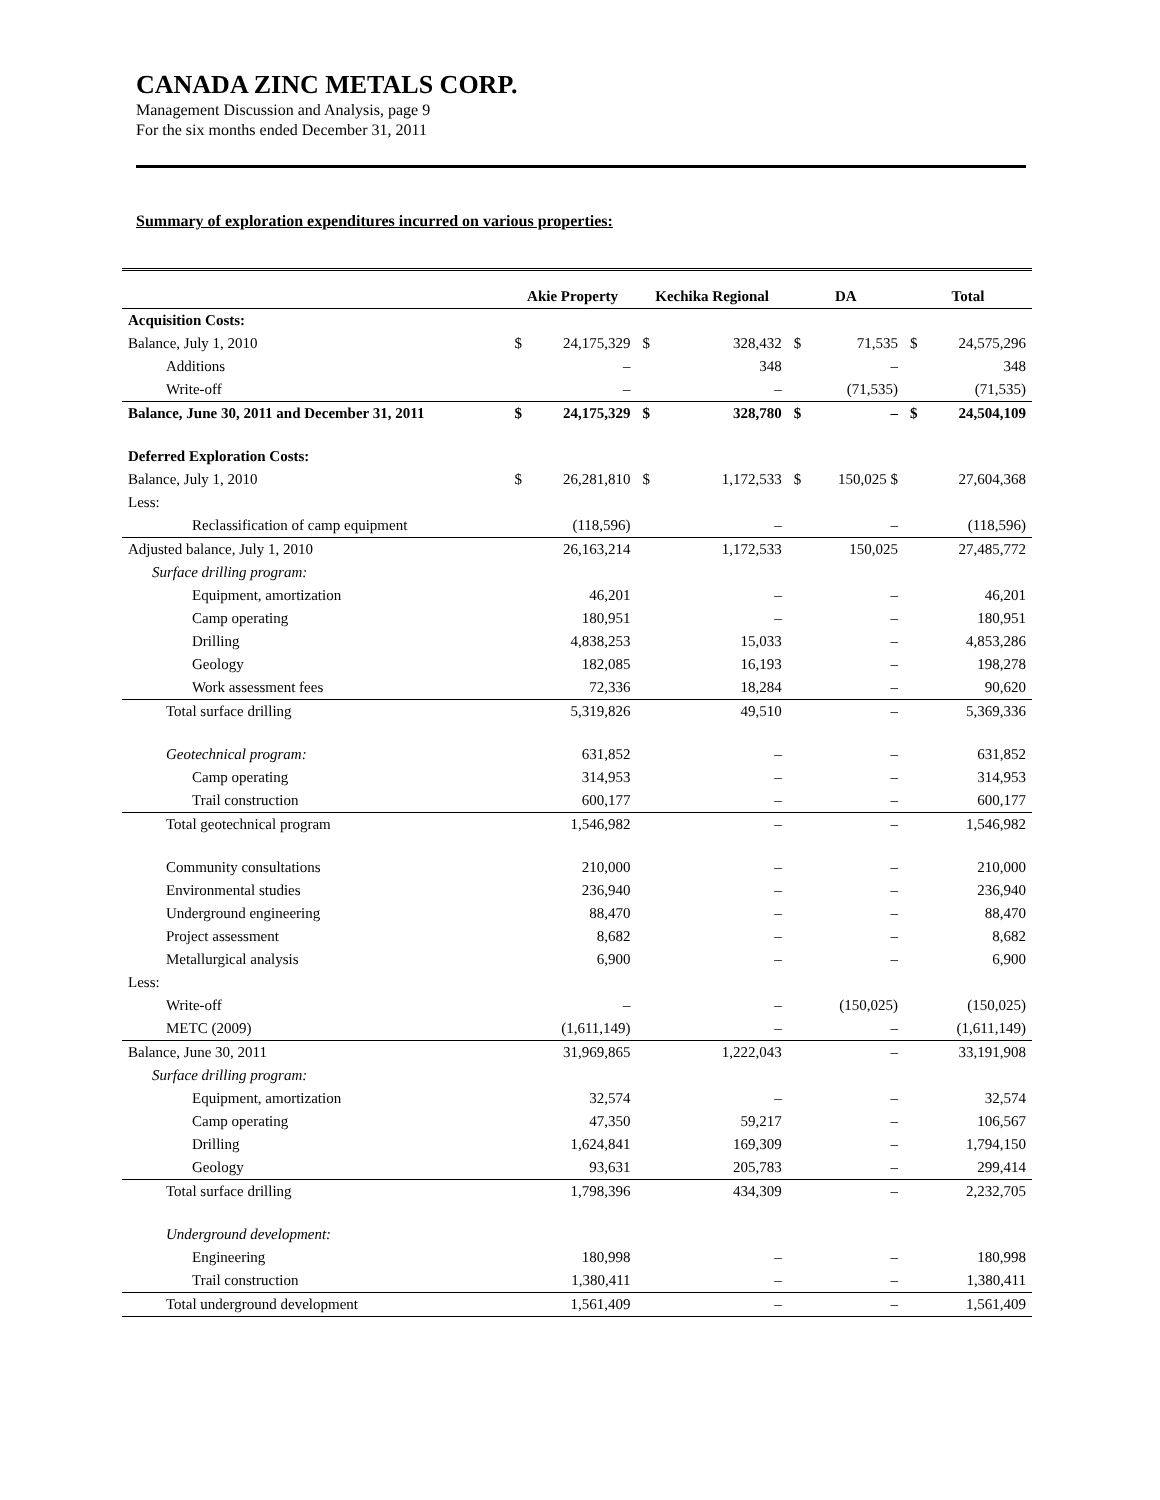CANADA ZINC METALS CORP.
Management Discussion and Analysis, page 9
For the six months ended December 31, 2011
Summary of exploration expenditures incurred on various properties:
| | Akie Property | | Kechika Regional | | DA | | Total | |
| --- | --- | --- | --- | --- | --- | --- | --- | --- |
| Acquisition Costs: | | | | | | | | |
| Balance, July 1, 2010 | $ | 24,175,329 | $ | 328,432 | $ | 71,535 | $ | 24,575,296 |
| Additions | | – | | 348 | | – | | 348 |
| Write-off | | – | | – | | (71,535) | | (71,535) |
| Balance, June 30, 2011 and December 31, 2011 | $ | 24,175,329 | $ | 328,780 | $ | – | $ | 24,504,109 |
| Deferred Exploration Costs: | | | | | | | | |
| Balance, July 1, 2010 | $ | 26,281,810 | $ | 1,172,533 | $ | 150,025 $ | | 27,604,368 |
| Less: | | | | | | | | |
| Reclassification of camp equipment | | (118,596) | | – | | – | | (118,596) |
| Adjusted balance, July 1, 2010 | | 26,163,214 | | 1,172,533 | | 150,025 | | 27,485,772 |
| Surface drilling program: | | | | | | | | |
| Equipment, amortization | | 46,201 | | – | | – | | 46,201 |
| Camp operating | | 180,951 | | – | | – | | 180,951 |
| Drilling | | 4,838,253 | | 15,033 | | – | | 4,853,286 |
| Geology | | 182,085 | | 16,193 | | – | | 198,278 |
| Work assessment fees | | 72,336 | | 18,284 | | – | | 90,620 |
| Total surface drilling | | 5,319,826 | | 49,510 | | – | | 5,369,336 |
| Geotechnical program: | | 631,852 | | – | | – | | 631,852 |
| Camp operating | | 314,953 | | – | | – | | 314,953 |
| Trail construction | | 600,177 | | – | | – | | 600,177 |
| Total geotechnical program | | 1,546,982 | | – | | – | | 1,546,982 |
| Community consultations | | 210,000 | | – | | – | | 210,000 |
| Environmental studies | | 236,940 | | – | | – | | 236,940 |
| Underground engineering | | 88,470 | | – | | – | | 88,470 |
| Project assessment | | 8,682 | | – | | – | | 8,682 |
| Metallurgical analysis | | 6,900 | | – | | – | | 6,900 |
| Less: | | | | | | | | |
| Write-off | | – | | – | | (150,025) | | (150,025) |
| METC (2009) | | (1,611,149) | | – | | – | | (1,611,149) |
| Balance, June 30, 2011 | | 31,969,865 | | 1,222,043 | | – | | 33,191,908 |
| Surface drilling program: | | | | | | | | |
| Equipment, amortization | | 32,574 | | – | | – | | 32,574 |
| Camp operating | | 47,350 | | 59,217 | | – | | 106,567 |
| Drilling | | 1,624,841 | | 169,309 | | – | | 1,794,150 |
| Geology | | 93,631 | | 205,783 | | – | | 299,414 |
| Total surface drilling | | 1,798,396 | | 434,309 | | – | | 2,232,705 |
| Underground development: | | | | | | | | |
| Engineering | | 180,998 | | – | | – | | 180,998 |
| Trail construction | | 1,380,411 | | – | | – | | 1,380,411 |
| Total underground development | | 1,561,409 | | – | | – | | 1,561,409 |